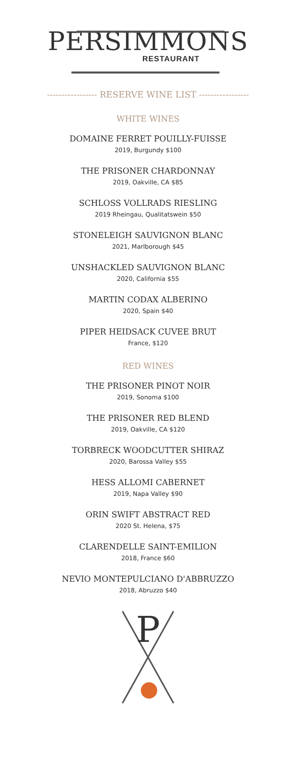PERSIMMONS
RESTAURANT
----------------- RESERVE WINE LIST -----------------
WHITE WINES
DOMAINE FERRET POUILLY-FUISSE
2019, Burgundy $100
THE PRISONER CHARDONNAY
2019, Oakville, CA $85
SCHLOSS VOLLRADS RIESLING
2019 Rheingau, Qualitatswein $50
STONELEIGH SAUVIGNON BLANC
2021, Marlborough $45
UNSHACKLED SAUVIGNON BLANC
2020, California $55
MARTIN CODAX ALBERINO
2020, Spain $40
PIPER HEIDSACK CUVEE BRUT
France, $120
RED WINES
THE PRISONER PINOT NOIR
2019, Sonoma $100
THE PRISONER RED BLEND
2019, Oakville, CA $120
TORBRECK WOODCUTTER SHIRAZ
2020, Barossa Valley $55
HESS ALLOMI CABERNET
2019, Napa Valley $90
ORIN SWIFT ABSTRACT RED
2020 St. Helena, $75
CLARENDELLE SAINT-EMILION
2018, France $60
NEVIO MONTEPULCIANO D'ABBRUZZO
2018, Abruzzo $40
P